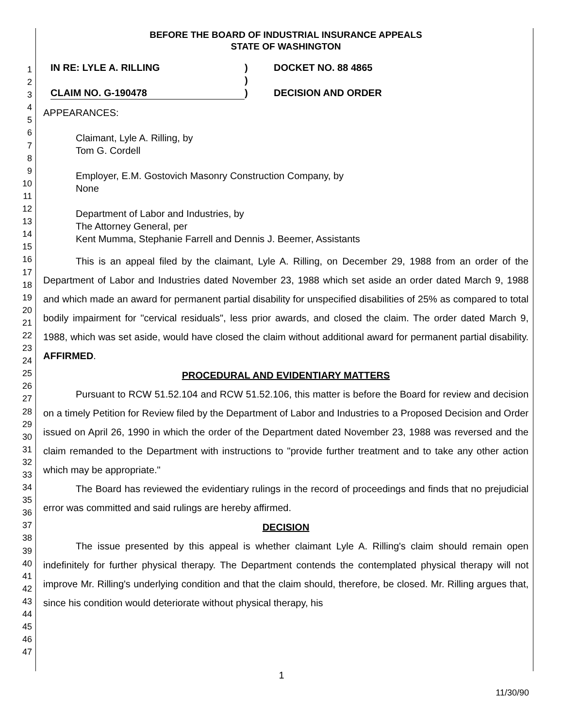1
2
3
4
5
6
7
8
9
10
11
12
13
14
15
16
17
18
19
20
21
22
23
24
25
26
27
28
29
30
31
32
33
34
35
36
37
38
39
40
41
42
43
44
45
46
47
BEFORE THE BOARD OF INDUSTRIAL INSURANCE APPEALS
STATE OF WASHINGTON
IN RE: LYLE A. RILLING
CLAIM NO. G-190478
)
)
)
DOCKET NO. 88 4865
DECISION AND ORDER
APPEARANCES:
Claimant, Lyle A. Rilling, by
Tom G. Cordell
Employer, E.M. Gostovich Masonry Construction Company, by
None
Department of Labor and Industries, by
The Attorney General, per
Kent Mumma, Stephanie Farrell and Dennis J. Beemer, Assistants
This is an appeal filed by the claimant, Lyle A. Rilling, on December 29, 1988 from an order of the Department of Labor and Industries dated November 23, 1988 which set aside an order dated March 9, 1988 and which made an award for permanent partial disability for unspecified disabilities of 25% as compared to total bodily impairment for "cervical residuals", less prior awards, and closed the claim. The order dated March 9, 1988, which was set aside, would have closed the claim without additional award for permanent partial disability. AFFIRMED.
PROCEDURAL AND EVIDENTIARY MATTERS
Pursuant to RCW 51.52.104 and RCW 51.52.106, this matter is before the Board for review and decision on a timely Petition for Review filed by the Department of Labor and Industries to a Proposed Decision and Order issued on April 26, 1990 in which the order of the Department dated November 23, 1988 was reversed and the claim remanded to the Department with instructions to "provide further treatment and to take any other action which may be appropriate."
The Board has reviewed the evidentiary rulings in the record of proceedings and finds that no prejudicial error was committed and said rulings are hereby affirmed.
DECISION
The issue presented by this appeal is whether claimant Lyle A. Rilling's claim should remain open indefinitely for further physical therapy. The Department contends the contemplated physical therapy will not improve Mr. Rilling's underlying condition and that the claim should, therefore, be closed. Mr. Rilling argues that, since his condition would deteriorate without physical therapy, his
1
11/30/90